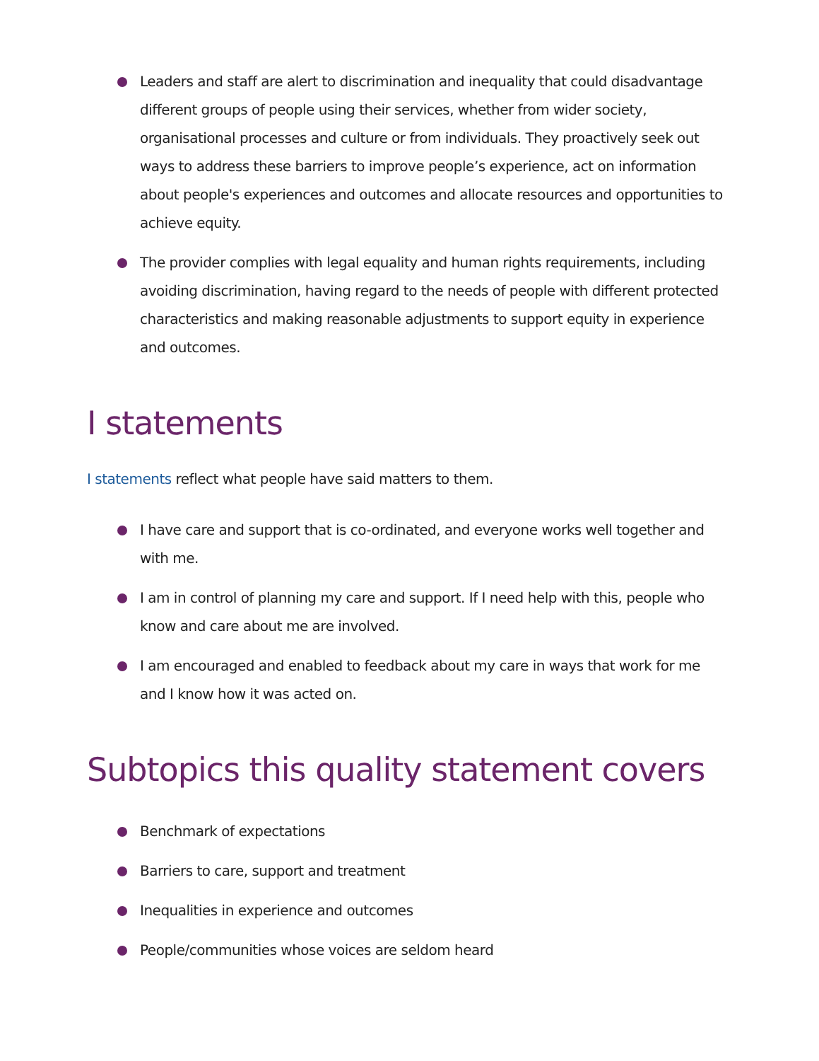Leaders and staff are alert to discrimination and inequality that could disadvantage different groups of people using their services, whether from wider society, organisational processes and culture or from individuals. They proactively seek out ways to address these barriers to improve people’s experience, act on information about people's experiences and outcomes and allocate resources and opportunities to achieve equity.
The provider complies with legal equality and human rights requirements, including avoiding discrimination, having regard to the needs of people with different protected characteristics and making reasonable adjustments to support equity in experience and outcomes.
I statements
I statements reflect what people have said matters to them.
I have care and support that is co-ordinated, and everyone works well together and with me.
I am in control of planning my care and support. If I need help with this, people who know and care about me are involved.
I am encouraged and enabled to feedback about my care in ways that work for me and I know how it was acted on.
Subtopics this quality statement covers
Benchmark of expectations
Barriers to care, support and treatment
Inequalities in experience and outcomes
People/communities whose voices are seldom heard